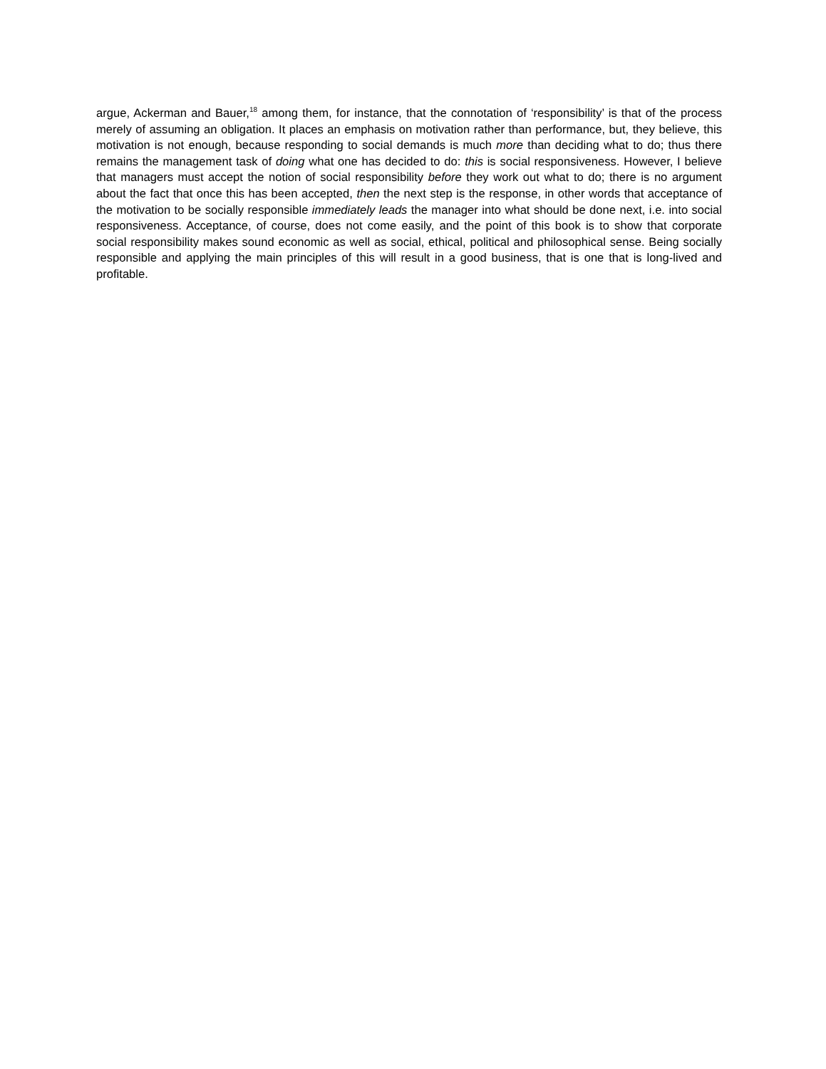argue, Ackerman and Bauer,<sup>18</sup> among them, for instance, that the connotation of ‘responsibility’ is that of the process merely of assuming an obligation. It places an emphasis on motivation rather than performance, but, they believe, this motivation is not enough, because responding to social demands is much more than deciding what to do; thus there remains the management task of doing what one has decided to do: this is social responsiveness. However, I believe that managers must accept the notion of social responsibility before they work out what to do; there is no argument about the fact that once this has been accepted, then the next step is the response, in other words that acceptance of the motivation to be socially responsible immediately leads the manager into what should be done next, i.e. into social responsiveness. Acceptance, of course, does not come easily, and the point of this book is to show that corporate social responsibility makes sound economic as well as social, ethical, political and philosophical sense. Being socially responsible and applying the main principles of this will result in a good business, that is one that is long-lived and profitable.